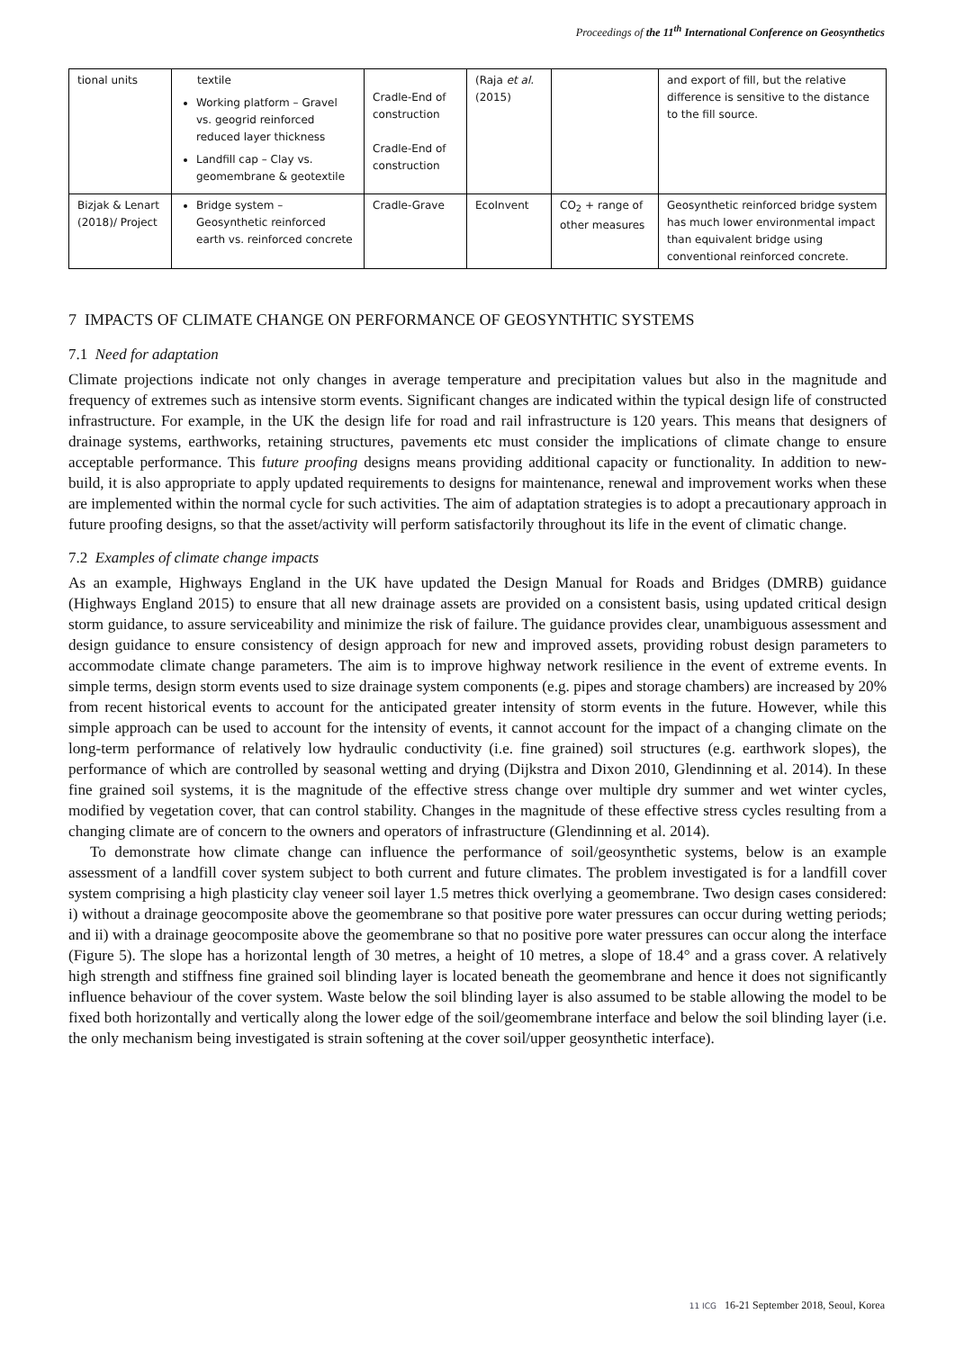Proceedings of the 11<sup>th</sup> International Conference on Geosynthetics
| tional units | textile Working platform – Gravel vs. geogrid reinforced reduced layer thickness Landfill cap – Clay vs. geomembrane & geotextile | Cradle-End of construction Cradle-End of construction | (Raja et al. (2015) | | and export of fill, but the relative difference is sensitive to the distance to the fill source. |
| Bizjak & Lenart (2018)/ Project | Bridge system – Geosynthetic reinforced earth vs. reinforced concrete | Cradle-Grave | EcoInvent | CO<sub>2</sub> + range of other measures | Geosynthetic reinforced bridge system has much lower environmental impact than equivalent bridge using conventional reinforced concrete. |
7 IMPACTS OF CLIMATE CHANGE ON PERFORMANCE OF GEOSYNTHTIC SYSTEMS
7.1 Need for adaptation
Climate projections indicate not only changes in average temperature and precipitation values but also in the magnitude and frequency of extremes such as intensive storm events. Significant changes are indicated within the typical design life of constructed infrastructure. For example, in the UK the design life for road and rail infrastructure is 120 years. This means that designers of drainage systems, earthworks, retaining structures, pavements etc must consider the implications of climate change to ensure acceptable performance. This future proofing designs means providing additional capacity or functionality. In addition to new-build, it is also appropriate to apply updated requirements to designs for maintenance, renewal and improvement works when these are implemented within the normal cycle for such activities. The aim of adaptation strategies is to adopt a precautionary approach in future proofing designs, so that the asset/activity will perform satisfactorily throughout its life in the event of climatic change.
7.2 Examples of climate change impacts
As an example, Highways England in the UK have updated the Design Manual for Roads and Bridges (DMRB) guidance (Highways England 2015) to ensure that all new drainage assets are provided on a consistent basis, using updated critical design storm guidance, to assure serviceability and minimize the risk of failure. The guidance provides clear, unambiguous assessment and design guidance to ensure consistency of design approach for new and improved assets, providing robust design parameters to accommodate climate change parameters. The aim is to improve highway network resilience in the event of extreme events. In simple terms, design storm events used to size drainage system components (e.g. pipes and storage chambers) are increased by 20% from recent historical events to account for the anticipated greater intensity of storm events in the future. However, while this simple approach can be used to account for the intensity of events, it cannot account for the impact of a changing climate on the long-term performance of relatively low hydraulic conductivity (i.e. fine grained) soil structures (e.g. earthwork slopes), the performance of which are controlled by seasonal wetting and drying (Dijkstra and Dixon 2010, Glendinning et al. 2014). In these fine grained soil systems, it is the magnitude of the effective stress change over multiple dry summer and wet winter cycles, modified by vegetation cover, that can control stability. Changes in the magnitude of these effective stress cycles resulting from a changing climate are of concern to the owners and operators of infrastructure (Glendinning et al. 2014).
To demonstrate how climate change can influence the performance of soil/geosynthetic systems, below is an example assessment of a landfill cover system subject to both current and future climates. The problem investigated is for a landfill cover system comprising a high plasticity clay veneer soil layer 1.5 metres thick overlying a geomembrane. Two design cases considered: i) without a drainage geocomposite above the geomembrane so that positive pore water pressures can occur during wetting periods; and ii) with a drainage geocomposite above the geomembrane so that no positive pore water pressures can occur along the interface (Figure 5). The slope has a horizontal length of 30 metres, a height of 10 metres, a slope of 18.4° and a grass cover. A relatively high strength and stiffness fine grained soil blinding layer is located beneath the geomembrane and hence it does not significantly influence behaviour of the cover system. Waste below the soil blinding layer is also assumed to be stable allowing the model to be fixed both horizontally and vertically along the lower edge of the soil/geomembrane interface and below the soil blinding layer (i.e. the only mechanism being investigated is strain softening at the cover soil/upper geosynthetic interface).
11 ICG 16-21 September 2018, Seoul, Korea